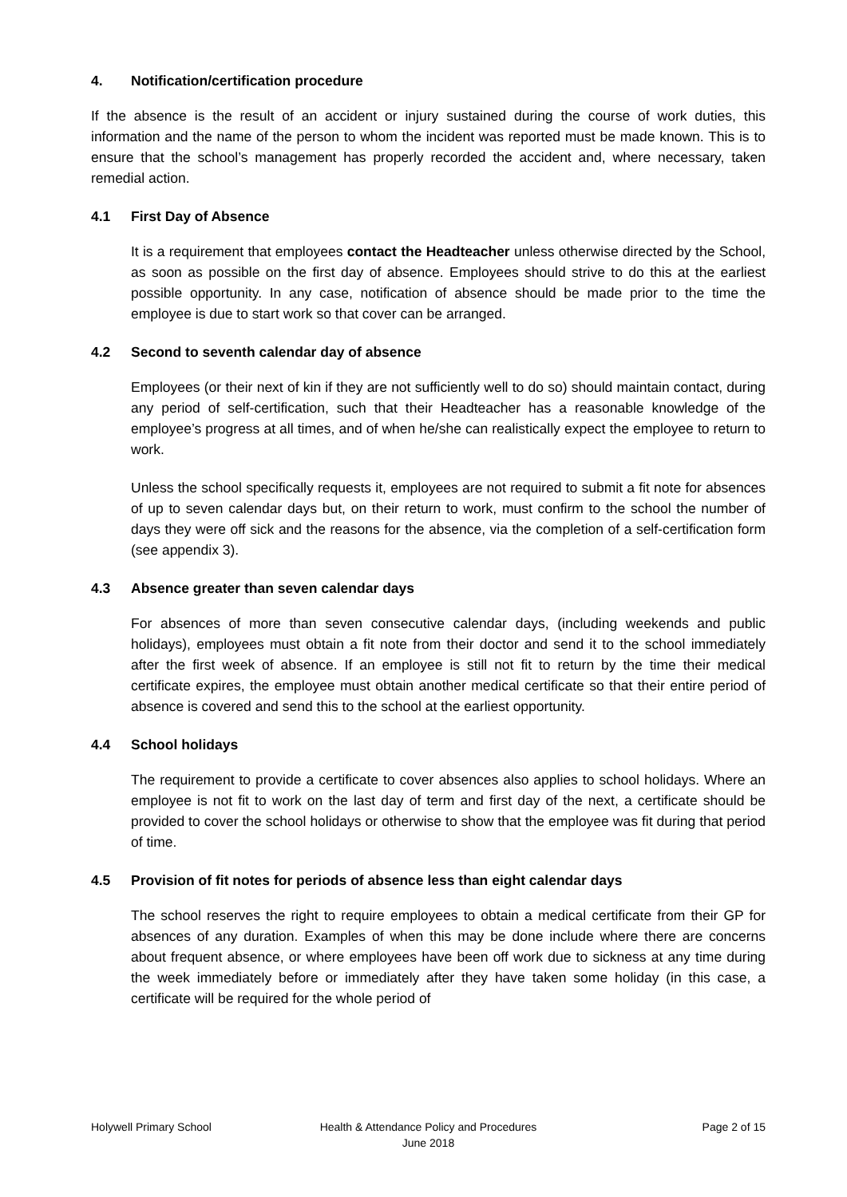4. Notification/certification procedure
If the absence is the result of an accident or injury sustained during the course of work duties, this information and the name of the person to whom the incident was reported must be made known. This is to ensure that the school’s management has properly recorded the accident and, where necessary, taken remedial action.
4.1 First Day of Absence
It is a requirement that employees contact the Headteacher unless otherwise directed by the School, as soon as possible on the first day of absence. Employees should strive to do this at the earliest possible opportunity. In any case, notification of absence should be made prior to the time the employee is due to start work so that cover can be arranged.
4.2 Second to seventh calendar day of absence
Employees (or their next of kin if they are not sufficiently well to do so) should maintain contact, during any period of self-certification, such that their Headteacher has a reasonable knowledge of the employee’s progress at all times, and of when he/she can realistically expect the employee to return to work.
Unless the school specifically requests it, employees are not required to submit a fit note for absences of up to seven calendar days but, on their return to work, must confirm to the school the number of days they were off sick and the reasons for the absence, via the completion of a self-certification form (see appendix 3).
4.3 Absence greater than seven calendar days
For absences of more than seven consecutive calendar days, (including weekends and public holidays), employees must obtain a fit note from their doctor and send it to the school immediately after the first week of absence. If an employee is still not fit to return by the time their medical certificate expires, the employee must obtain another medical certificate so that their entire period of absence is covered and send this to the school at the earliest opportunity.
4.4 School holidays
The requirement to provide a certificate to cover absences also applies to school holidays. Where an employee is not fit to work on the last day of term and first day of the next, a certificate should be provided to cover the school holidays or otherwise to show that the employee was fit during that period of time.
4.5 Provision of fit notes for periods of absence less than eight calendar days
The school reserves the right to require employees to obtain a medical certificate from their GP for absences of any duration. Examples of when this may be done include where there are concerns about frequent absence, or where employees have been off work due to sickness at any time during the week immediately before or immediately after they have taken some holiday (in this case, a certificate will be required for the whole period of
Holywell Primary School Health & Attendance Policy and Procedures
June 2018
Page 2 of 15